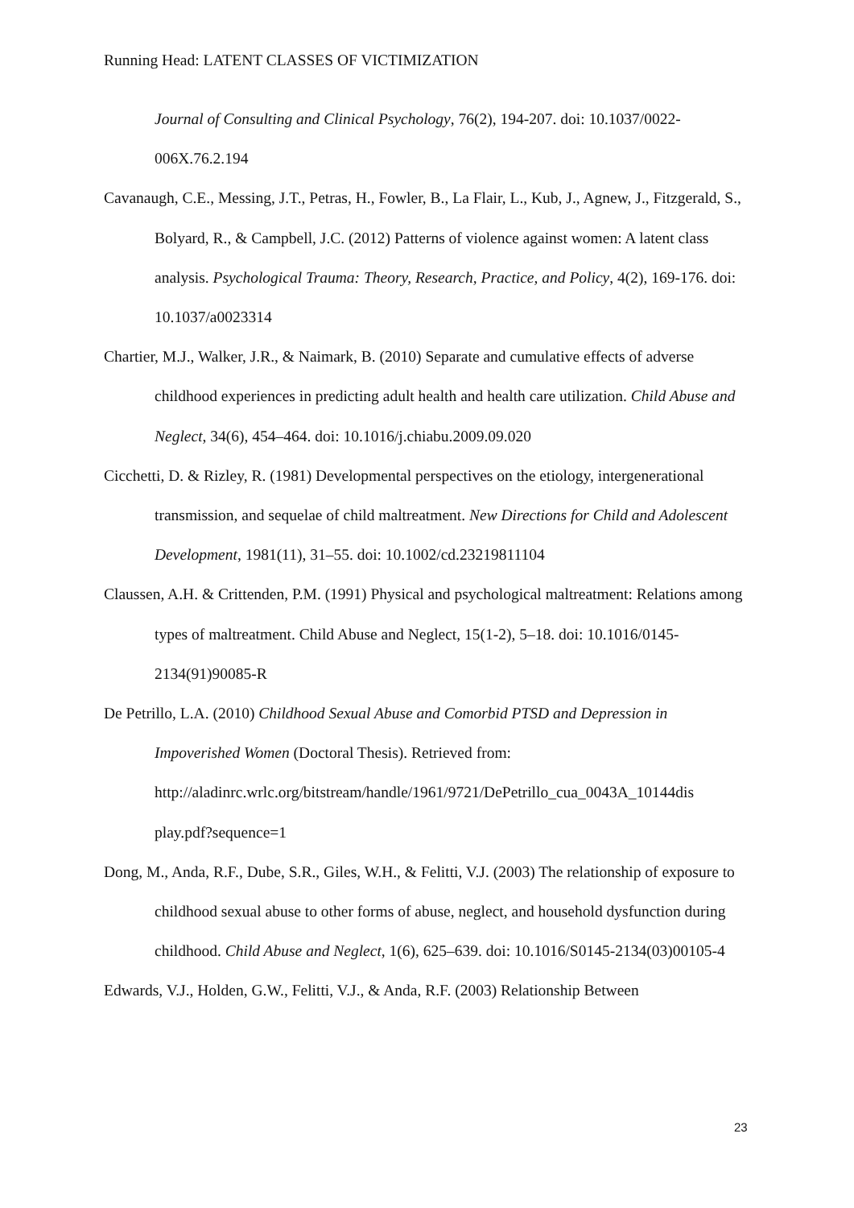Running Head: LATENT CLASSES OF VICTIMIZATION
Journal of Consulting and Clinical Psychology, 76(2), 194-207. doi: 10.1037/0022-006X.76.2.194
Cavanaugh, C.E., Messing, J.T., Petras, H., Fowler, B., La Flair, L., Kub, J., Agnew, J., Fitzgerald, S., Bolyard, R., & Campbell, J.C. (2012) Patterns of violence against women: A latent class analysis. Psychological Trauma: Theory, Research, Practice, and Policy, 4(2), 169-176. doi: 10.1037/a0023314
Chartier, M.J., Walker, J.R., & Naimark, B. (2010) Separate and cumulative effects of adverse childhood experiences in predicting adult health and health care utilization. Child Abuse and Neglect, 34(6), 454–464. doi: 10.1016/j.chiabu.2009.09.020
Cicchetti, D. & Rizley, R. (1981) Developmental perspectives on the etiology, intergenerational transmission, and sequelae of child maltreatment. New Directions for Child and Adolescent Development, 1981(11), 31–55. doi: 10.1002/cd.23219811104
Claussen, A.H. & Crittenden, P.M. (1991) Physical and psychological maltreatment: Relations among types of maltreatment. Child Abuse and Neglect, 15(1-2), 5–18. doi: 10.1016/0145-2134(91)90085-R
De Petrillo, L.A. (2010) Childhood Sexual Abuse and Comorbid PTSD and Depression in Impoverished Women (Doctoral Thesis). Retrieved from: http://aladinrc.wrlc.org/bitstream/handle/1961/9721/DePetrillo_cua_0043A_10144dis play.pdf?sequence=1
Dong, M., Anda, R.F., Dube, S.R., Giles, W.H., & Felitti, V.J. (2003) The relationship of exposure to childhood sexual abuse to other forms of abuse, neglect, and household dysfunction during childhood. Child Abuse and Neglect, 1(6), 625–639. doi: 10.1016/S0145-2134(03)00105-4
Edwards, V.J., Holden, G.W., Felitti, V.J., & Anda, R.F. (2003) Relationship Between
23